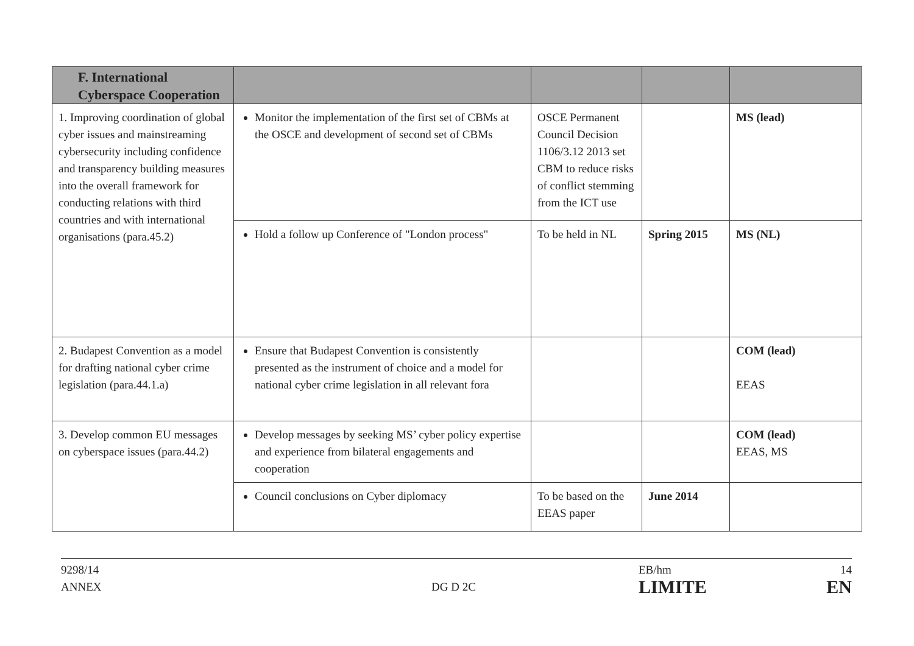| F. International Cyberspace Cooperation | | | | |
| --- | --- | --- | --- | --- |
| 1. Improving coordination of global cyber issues and mainstreaming cybersecurity including confidence and transparency building measures into the overall framework for conducting relations with third countries and with international organisations (para.45.2) | Monitor the implementation of the first set of CBMs at the OSCE and development of second set of CBMs | OSCE Permanent Council Decision 1106/3.12 2013 set CBM to reduce risks of conflict stemming from the ICT use | | MS (lead) |
| | Hold a follow up Conference of "London process" | To be held in NL | Spring 2015 | MS (NL) |
| 2. Budapest Convention as a model for drafting national cyber crime legislation (para.44.1.a) | Ensure that Budapest Convention is consistently presented as the instrument of choice and a model for national cyber crime legislation in all relevant fora | | | COM (lead) EEAS |
| 3. Develop common EU messages on cyberspace issues (para.44.2) | Develop messages by seeking MS’ cyber policy expertise and experience from bilateral engagements and cooperation | | | COM (lead) EEAS, MS |
| | Council conclusions on Cyber diplomacy | To be based on the EEAS paper | June 2014 | |
9298/14
ANNEX
DG D 2C EB/hm
LIMITE
14
EN